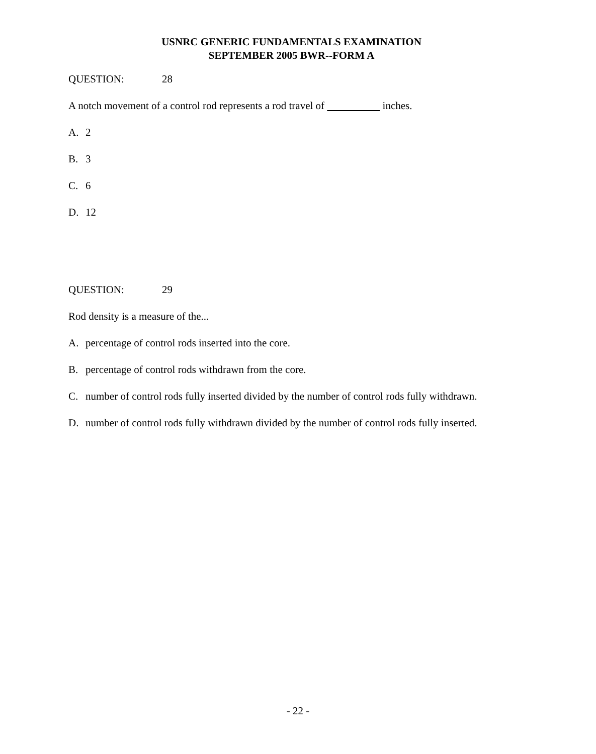USNRC GENERIC FUNDAMENTALS EXAMINATION
SEPTEMBER 2005 BWR--FORM A
QUESTION: 28
A notch movement of a control rod represents a rod travel of inches.
A. 2
B. 3
C. 6
D. 12
QUESTION: 29
Rod density is a measure of the...
A. percentage of control rods inserted into the core.
B. percentage of control rods withdrawn from the core.
C. number of control rods fully inserted divided by the number of control rods fully withdrawn.
D. number of control rods fully withdrawn divided by the number of control rods fully inserted.
- 22 -